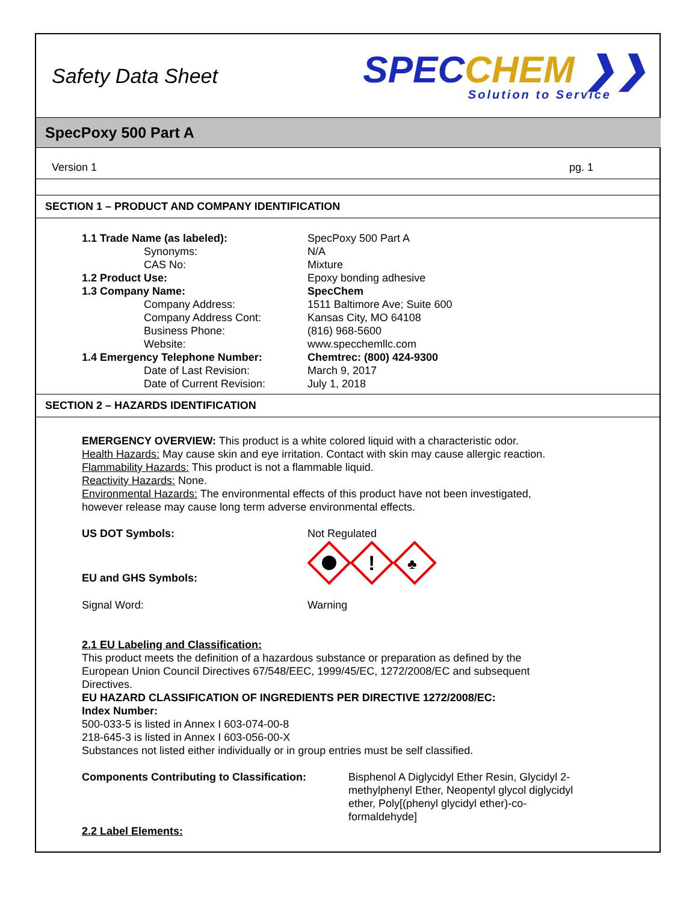Safety Data Sheet
SPECCHEM ❯❯
Solution to Service
SpecPoxy 500 Part A
Version 1 pg. 1
SECTION 1 – PRODUCT AND COMPANY IDENTIFICATION
| 1.1 Trade Name (as labeled): | SpecPoxy 500 Part A |
| Synonyms: | N/A |
| CAS No: | Mixture |
| 1.2 Product Use: | Epoxy bonding adhesive |
| 1.3 Company Name: | SpecChem |
| Company Address: | 1511 Baltimore Ave; Suite 600 |
| Company Address Cont: | Kansas City, MO 64108 |
| Business Phone: | (816) 968-5600 |
| Website: | www.specchemllc.com |
| 1.4 Emergency Telephone Number: | Chemtrec: (800) 424-9300 |
| Date of Last Revision: | March 9, 2017 |
| Date of Current Revision: | July 1, 2018 |
SECTION 2 – HAZARDS IDENTIFICATION
EMERGENCY OVERVIEW: This product is a white colored liquid with a characteristic odor.
Health Hazards: May cause skin and eye irritation. Contact with skin may cause allergic reaction.
Flammability Hazards: This product is not a flammable liquid.
Reactivity Hazards: None.
Environmental Hazards: The environmental effects of this product have not been investigated,
however release may cause long term adverse environmental effects.
| US DOT Symbols: | Not Regulated |
| EU and GHS Symbols: | ! ♣ |
| Signal Word: | Warning |
2.1 EU Labeling and Classification:
This product meets the definition of a hazardous substance or preparation as defined by the
European Union Council Directives 67/548/EEC, 1999/45/EC, 1272/2008/EC and subsequent
Directives.
EU HAZARD CLASSIFICATION OF INGREDIENTS PER DIRECTIVE 1272/2008/EC:
Index Number:
500-033-5 is listed in Annex I 603-074-00-8
218-645-3 is listed in Annex I 603-056-00-X
Substances not listed either individually or in group entries must be self classified.
| Components Contributing to Classification: | Bisphenol A Diglycidyl Ether Resin, Glycidyl 2-methylphenyl Ether, Neopentyl glycol diglycidyl ether, Poly[(phenyl glycidyl ether)-co-formaldehyde] |
2.2 Label Elements: